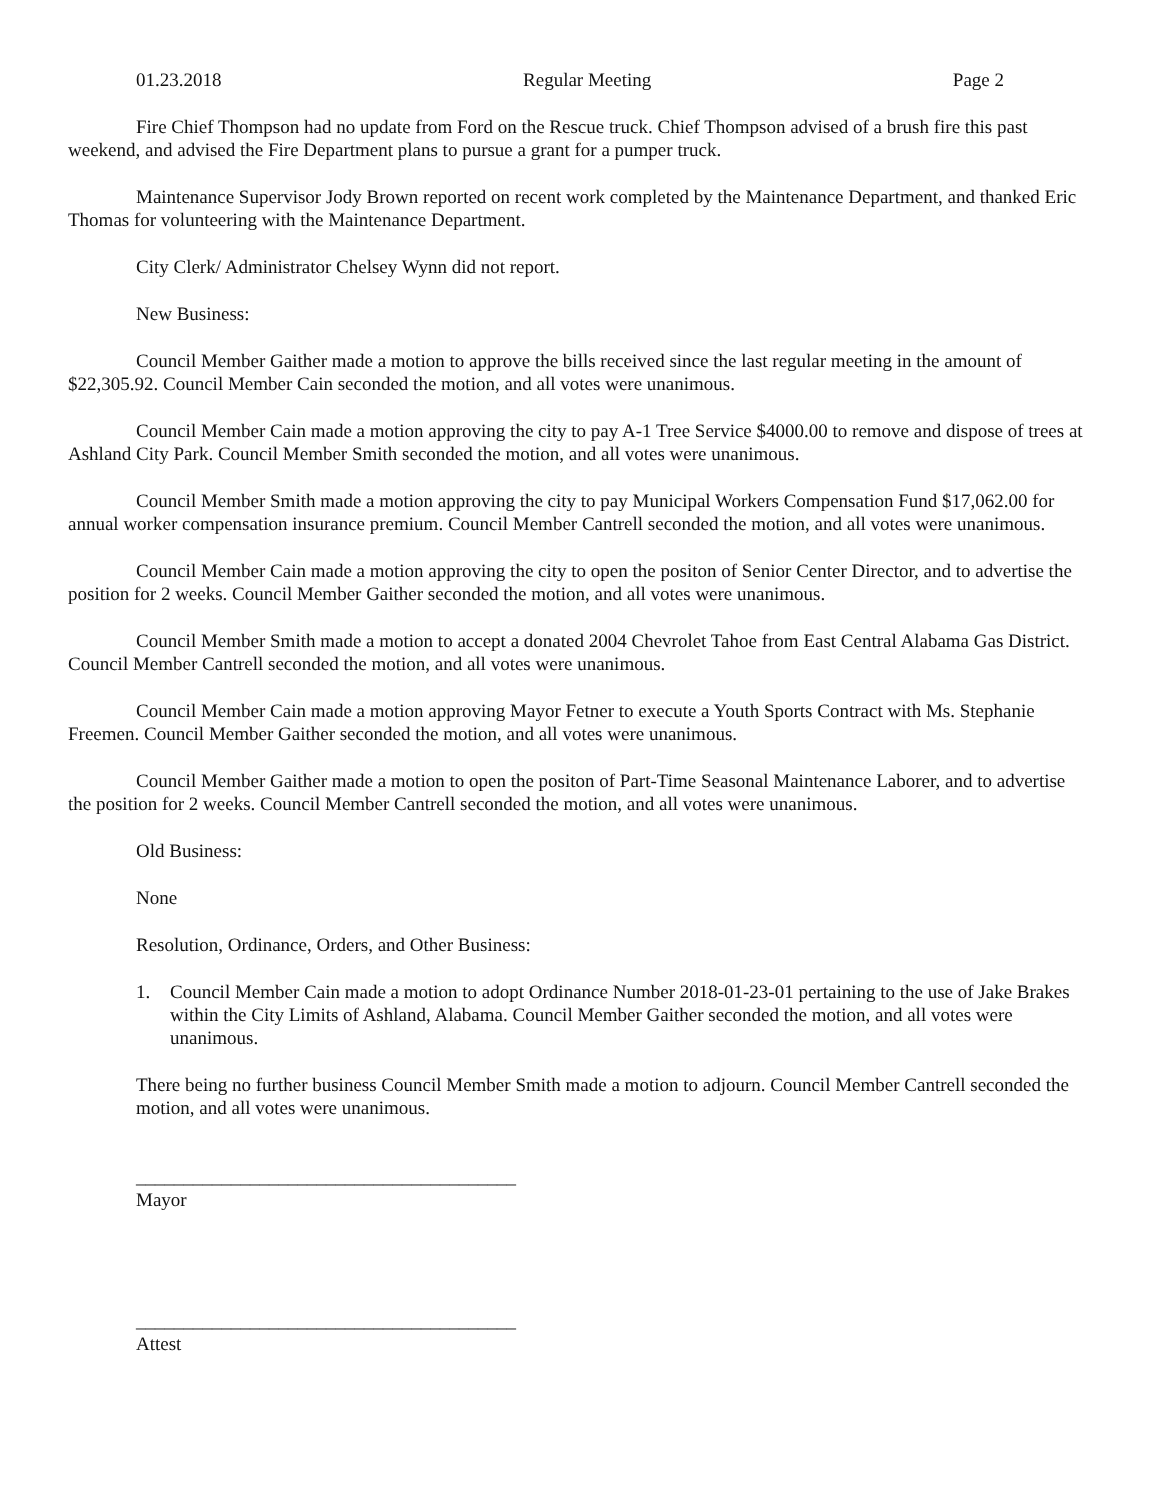01.23.2018 Regular Meeting Page 2
Fire Chief Thompson had no update from Ford on the Rescue truck. Chief Thompson advised of a brush fire this past weekend, and advised the Fire Department plans to pursue a grant for a pumper truck.
Maintenance Supervisor Jody Brown reported on recent work completed by the Maintenance Department, and thanked Eric Thomas for volunteering with the Maintenance Department.
City Clerk/ Administrator Chelsey Wynn did not report.
New Business:
Council Member Gaither made a motion to approve the bills received since the last regular meeting in the amount of $22,305.92. Council Member Cain seconded the motion, and all votes were unanimous.
Council Member Cain made a motion approving the city to pay A-1 Tree Service $4000.00 to remove and dispose of trees at Ashland City Park. Council Member Smith seconded the motion, and all votes were unanimous.
Council Member Smith made a motion approving the city to pay Municipal Workers Compensation Fund $17,062.00 for annual worker compensation insurance premium. Council Member Cantrell seconded the motion, and all votes were unanimous.
Council Member Cain made a motion approving the city to open the positon of Senior Center Director, and to advertise the position for 2 weeks. Council Member Gaither seconded the motion, and all votes were unanimous.
Council Member Smith made a motion to accept a donated 2004 Chevrolet Tahoe from East Central Alabama Gas District. Council Member Cantrell seconded the motion, and all votes were unanimous.
Council Member Cain made a motion approving Mayor Fetner to execute a Youth Sports Contract with Ms. Stephanie Freemen. Council Member Gaither seconded the motion, and all votes were unanimous.
Council Member Gaither made a motion to open the positon of Part-Time Seasonal Maintenance Laborer, and to advertise the position for 2 weeks. Council Member Cantrell seconded the motion, and all votes were unanimous.
Old Business:
None
Resolution, Ordinance, Orders, and Other Business:
1. Council Member Cain made a motion to adopt Ordinance Number 2018-01-23-01 pertaining to the use of Jake Brakes within the City Limits of Ashland, Alabama. Council Member Gaither seconded the motion, and all votes were unanimous.
There being no further business Council Member Smith made a motion to adjourn. Council Member Cantrell seconded the motion, and all votes were unanimous.
________________________________________
Mayor
________________________________________
Attest